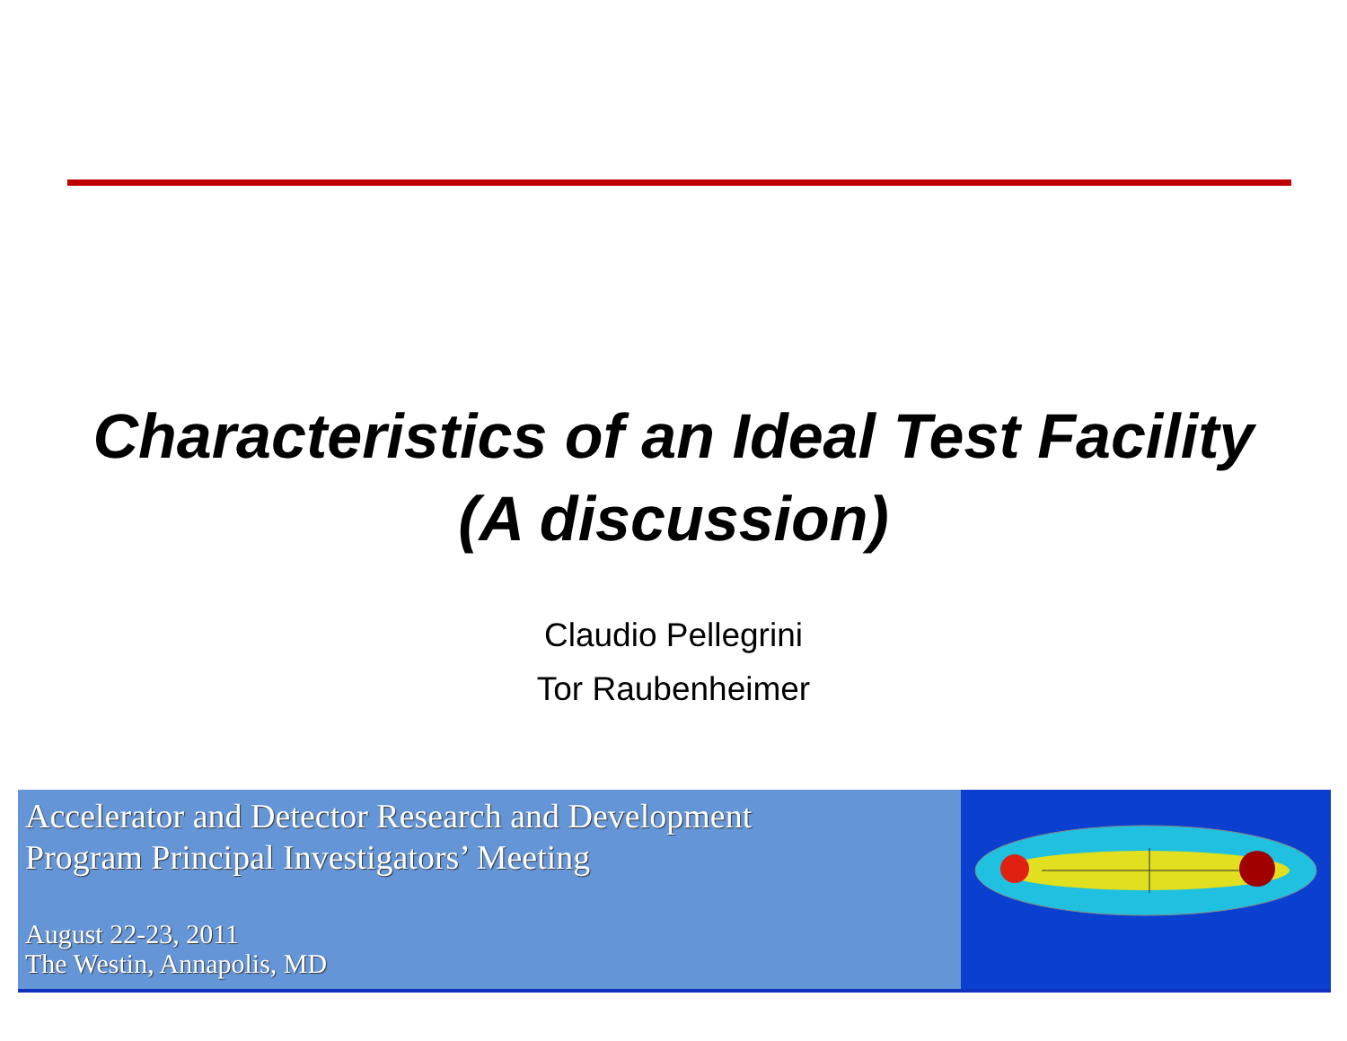Characteristics of an Ideal Test Facility
(A discussion)
Claudio Pellegrini
Tor Raubenheimer
Accelerator and Detector Research and Development
Program Principal Investigators’ Meeting
August 22-23, 2011
The Westin, Annapolis, MD